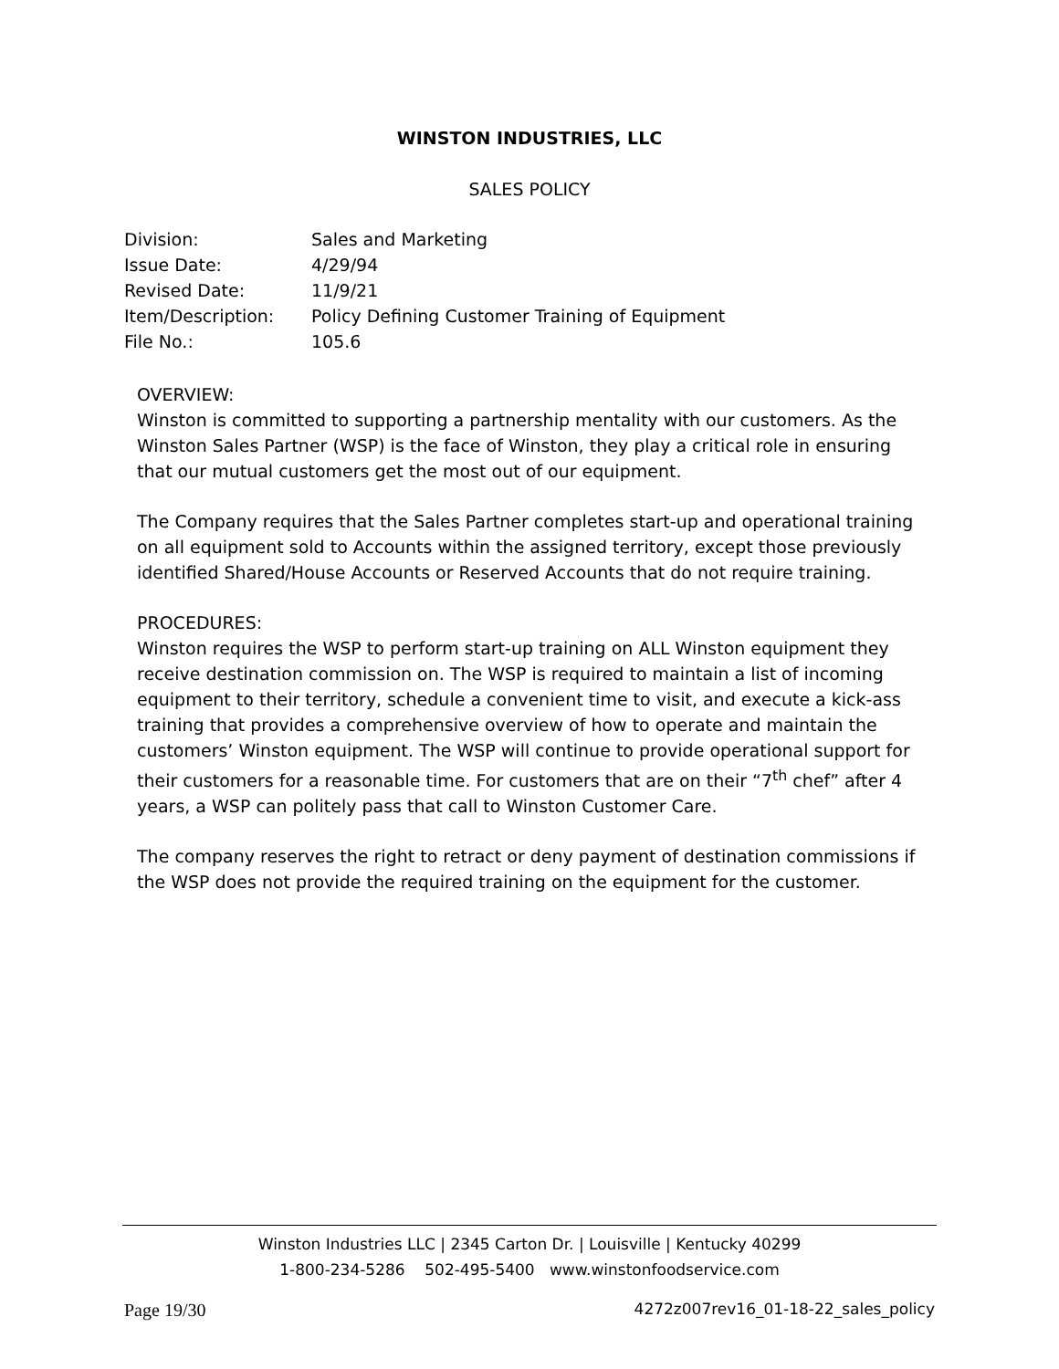WINSTON INDUSTRIES, LLC
SALES POLICY
| Division: | Sales and Marketing |
| Issue Date: | 4/29/94 |
| Revised Date: | 11/9/21 |
| Item/Description: | Policy Defining Customer Training of Equipment |
| File No.: | 105.6 |
OVERVIEW:
Winston is committed to supporting a partnership mentality with our customers. As the Winston Sales Partner (WSP) is the face of Winston, they play a critical role in ensuring that our mutual customers get the most out of our equipment.
The Company requires that the Sales Partner completes start-up and operational training on all equipment sold to Accounts within the assigned territory, except those previously identified Shared/House Accounts or Reserved Accounts that do not require training.
PROCEDURES:
Winston requires the WSP to perform start-up training on ALL Winston equipment they receive destination commission on. The WSP is required to maintain a list of incoming equipment to their territory, schedule a convenient time to visit, and execute a kick-ass training that provides a comprehensive overview of how to operate and maintain the customers’ Winston equipment. The WSP will continue to provide operational support for their customers for a reasonable time. For customers that are on their “7<sup>th</sup> chef” after 4 years, a WSP can politely pass that call to Winston Customer Care.
The company reserves the right to retract or deny payment of destination commissions if the WSP does not provide the required training on the equipment for the customer.
Winston Industries LLC | 2345 Carton Dr. | Louisville | Kentucky 40299
1-800-234-5286 502-495-5400 www.winstonfoodservice.com
Page 19/30 4272z007rev16_01-18-22_sales_policy